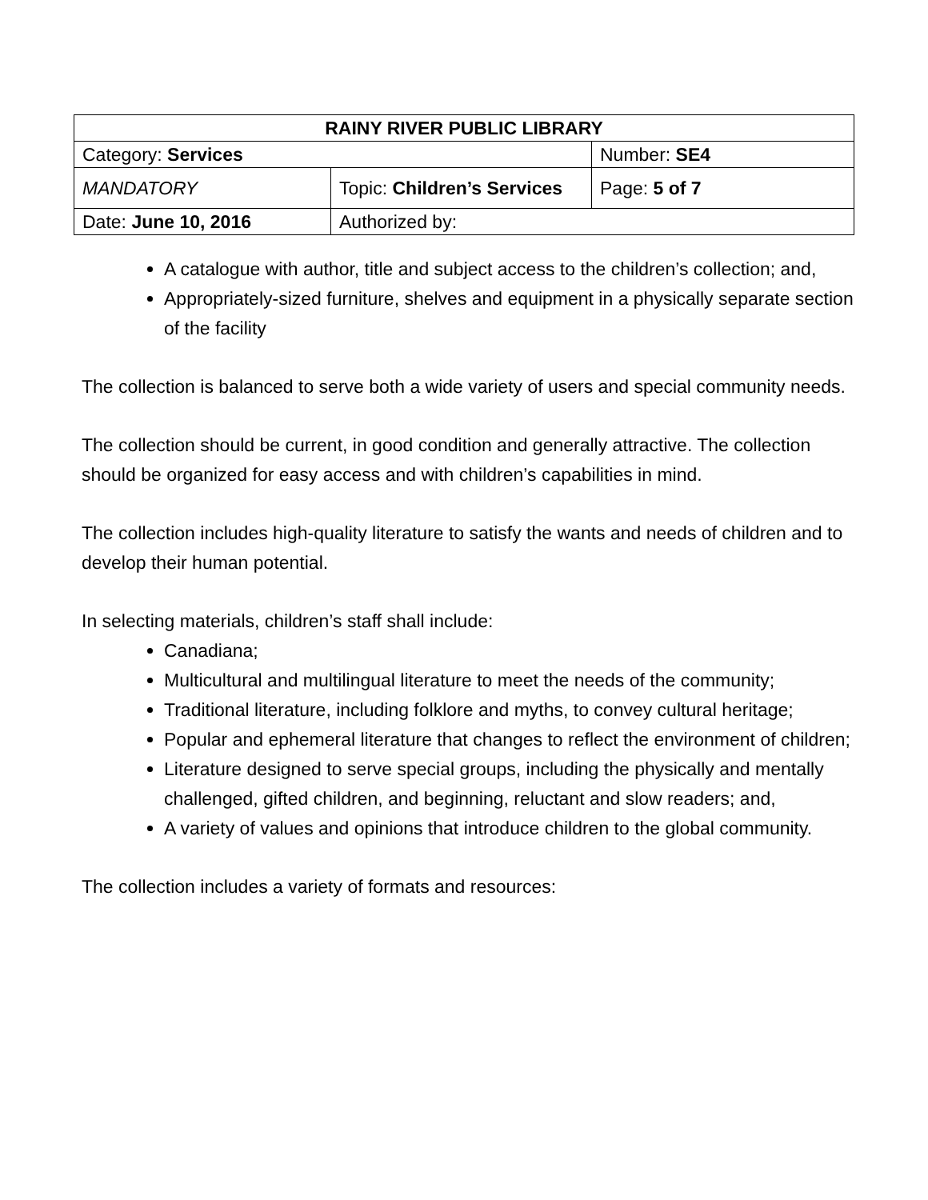| RAINY RIVER PUBLIC LIBRARY | | |
| Category: Services | | Number: SE4 |
| MANDATORY | Topic: Children’s Services | Page: 5 of 7 |
| Date: June 10, 2016 | Authorized by: | |
A catalogue with author, title and subject access to the children’s collection; and,
Appropriately-sized furniture, shelves and equipment in a physically separate section of the facility
The collection is balanced to serve both a wide variety of users and special community needs.
The collection should be current, in good condition and generally attractive. The collection should be organized for easy access and with children’s capabilities in mind.
The collection includes high-quality literature to satisfy the wants and needs of children and to develop their human potential.
In selecting materials, children’s staff shall include:
Canadiana;
Multicultural and multilingual literature to meet the needs of the community;
Traditional literature, including folklore and myths, to convey cultural heritage;
Popular and ephemeral literature that changes to reflect the environment of children;
Literature designed to serve special groups, including the physically and mentally challenged, gifted children, and beginning, reluctant and slow readers; and,
A variety of values and opinions that introduce children to the global community.
The collection includes a variety of formats and resources: